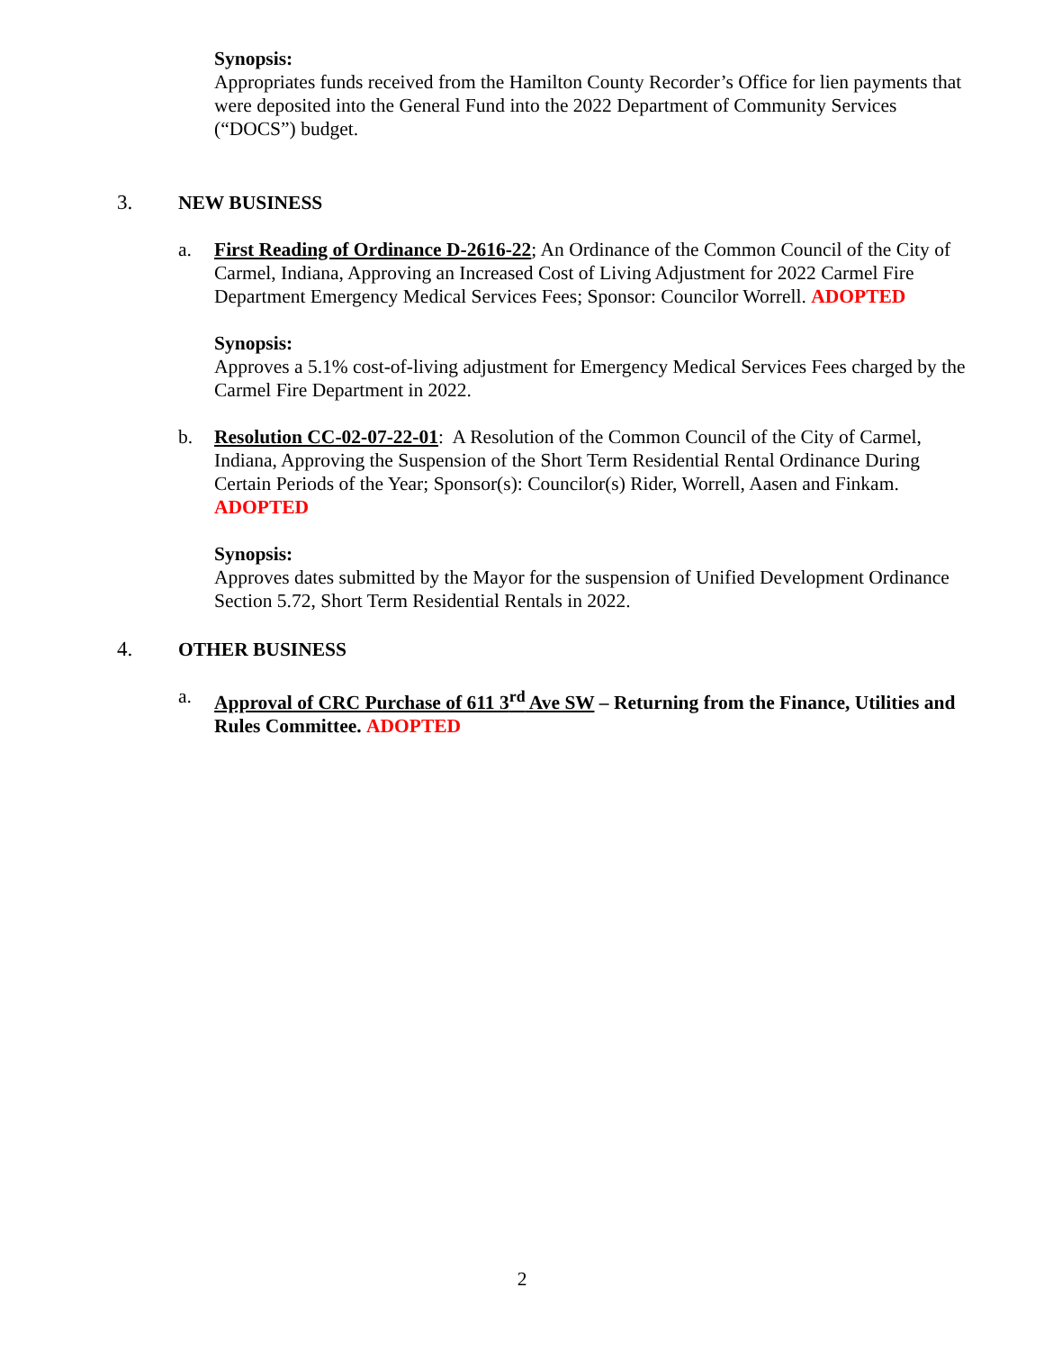Synopsis:
Appropriates funds received from the Hamilton County Recorder’s Office for lien payments that were deposited into the General Fund into the 2022 Department of Community Services (“DOCS”) budget.
3. NEW BUSINESS
a. First Reading of Ordinance D-2616-22; An Ordinance of the Common Council of the City of Carmel, Indiana, Approving an Increased Cost of Living Adjustment for 2022 Carmel Fire Department Emergency Medical Services Fees; Sponsor: Councilor Worrell. ADOPTED
Synopsis:
Approves a 5.1% cost-of-living adjustment for Emergency Medical Services Fees charged by the Carmel Fire Department in 2022.
b. Resolution CC-02-07-22-01: A Resolution of the Common Council of the City of Carmel, Indiana, Approving the Suspension of the Short Term Residential Rental Ordinance During Certain Periods of the Year; Sponsor(s): Councilor(s) Rider, Worrell, Aasen and Finkam. ADOPTED
Synopsis:
Approves dates submitted by the Mayor for the suspension of Unified Development Ordinance Section 5.72, Short Term Residential Rentals in 2022.
4. OTHER BUSINESS
a. Approval of CRC Purchase of 611 3<sup>rd</sup> Ave SW – Returning from the Finance, Utilities and Rules Committee. ADOPTED
2